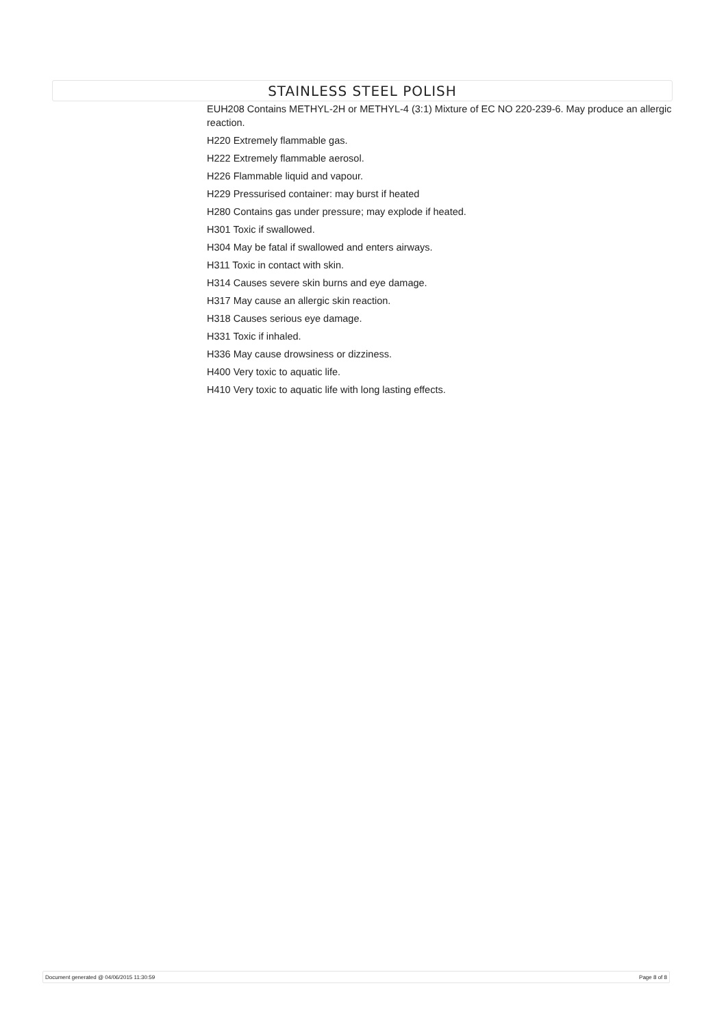STAINLESS STEEL POLISH
EUH208 Contains METHYL-2H or METHYL-4 (3:1) Mixture of EC NO 220-239-6. May produce an allergic reaction.
H220 Extremely flammable gas.
H222 Extremely flammable aerosol.
H226 Flammable liquid and vapour.
H229 Pressurised container: may burst if heated
H280 Contains gas under pressure; may explode if heated.
H301 Toxic if swallowed.
H304 May be fatal if swallowed and enters airways.
H311 Toxic in contact with skin.
H314 Causes severe skin burns and eye damage.
H317 May cause an allergic skin reaction.
H318 Causes serious eye damage.
H331 Toxic if inhaled.
H336 May cause drowsiness or dizziness.
H400 Very toxic to aquatic life.
H410 Very toxic to aquatic life with long lasting effects.
Document generated @ 04/06/2015 11:30:59 Page 8 of 8